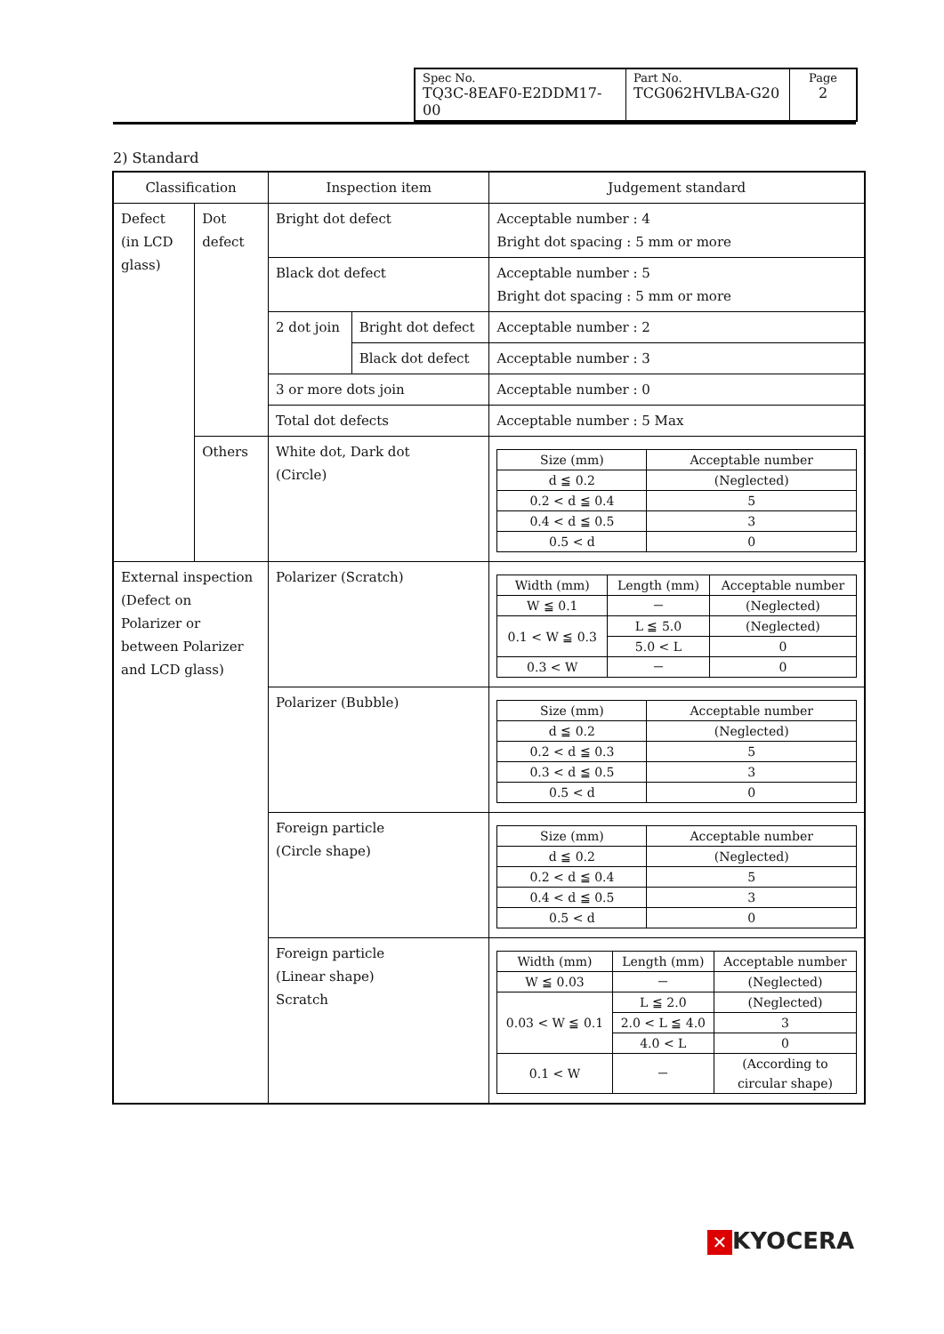| Spec No. TQ3C-8EAF0-E2DDM17-00 | Part No. TCG062HVLBA-G20 | Page 2 |
2) Standard
| Classification | | Inspection item | | Judgement standard |
| Defect (in LCD glass) | Dot defect | Bright dot defect | | Acceptable number : 4 Bright dot spacing : 5 mm or more |
| | | Black dot defect | | Acceptable number : 5 Bright dot spacing : 5 mm or more |
| | | 2 dot join | Bright dot defect | Acceptable number : 2 |
| | | | Black dot defect | Acceptable number : 3 |
| | | 3 or more dots join | | Acceptable number : 0 |
| | | Total dot defects | | Acceptable number : 5 Max |
| | Others | White dot, Dark dot (Circle) | | / Size (mm) / Acceptable number / / --- / --- / / d ≦ 0.2 / (Neglected) / / 0.2 < d ≦ 0.4 / 5 / / 0.4 < d ≦ 0.5 / 3 / / 0.5 < d / 0 / |
| External inspection (Defect on Polarizer or between Polarizer and LCD glass) | | Polarizer (Scratch) | | / Width (mm) / Length (mm) / Acceptable number / / --- / --- / --- / / W ≦ 0.1 / － / (Neglected) / / 0.1 < W ≦ 0.3 / L ≦ 5.0 / (Neglected) / / / 5.0 < L / 0 / / 0.3 < W / － / 0 / |
| | | Polarizer (Bubble) | | / Size (mm) / Acceptable number / / --- / --- / / d ≦ 0.2 / (Neglected) / / 0.2 < d ≦ 0.3 / 5 / / 0.3 < d ≦ 0.5 / 3 / / 0.5 < d / 0 / |
| | | Foreign particle (Circle shape) | | / Size (mm) / Acceptable number / / --- / --- / / d ≦ 0.2 / (Neglected) / / 0.2 < d ≦ 0.4 / 5 / / 0.4 < d ≦ 0.5 / 3 / / 0.5 < d / 0 / |
| | | Foreign particle (Linear shape) Scratch | | / Width (mm) / Length (mm) / Acceptable number / / --- / --- / --- / / W ≦ 0.03 / － / (Neglected) / / 0.03 < W ≦ 0.1 / L ≦ 2.0 / (Neglected) / / / 2.0 < L ≦ 4.0 / 3 / / / 4.0 < L / 0 / / 0.1 < W / － / (According to circular shape) / |
✕ KYOCERA